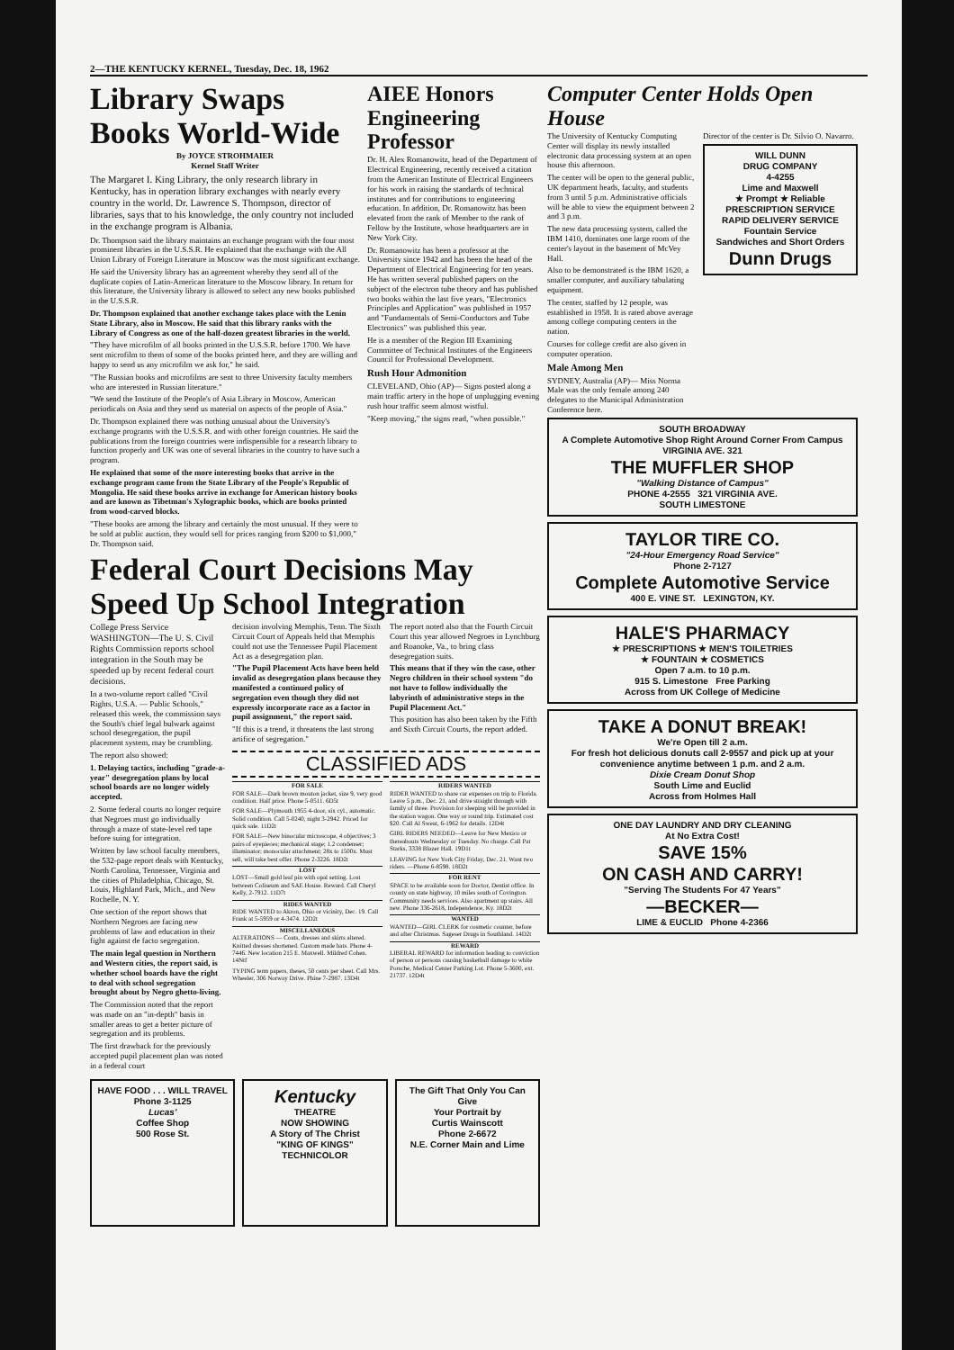2—THE KENTUCKY KERNEL, Tuesday, Dec. 18, 1962
Library Swaps Books World-Wide
By JOYCE STROHMAIER
Kernel Staff Writer
The Margaret I. King Library, the only research library in Kentucky, has in operation library exchanges with nearly every country in the world. Dr. Lawrence S. Thompson, director of libraries, says that to his knowledge, the only country not included in the exchange program is Albania.
Dr. Thompson said the library maintains an exchange program with the four most prominent libraries in the U.S.S.R. He explained that the exchange with the All Union Library of Foreign Literature in Moscow was the most significant exchange.
He said the University library has an agreement whereby they send all of the duplicate copies of Latin-American literature to the Moscow library. In return for this literature, the University library is allowed to select any new books published in the U.S.S.R.
Dr. Thompson explained that another exchange takes place with the Lenin State Library, also in Moscow. He said that this library ranks with the Library of Congress as one of the half-dozen greatest libraries in the world.
"They have microfilm of all books printed in the U.S.S.R. before 1700. We have sent microfilm to them of some of the books printed here, and they are willing and happy to send us any microfilm we ask for," he said.
"The Russian books and microfilms are sent to three University faculty members who are interested in Russian literature."
"We send the Institute of the People's of Asia Library in Moscow, American periodicals on Asia and they send us material on aspects of the people of Asia."
Dr. Thompson explained there was nothing unusual about the University's exchange programs with the U.S.S.R. and with other foreign countries. He said the publications from the foreign countries were indispensible for a research library to function properly and UK was one of several libraries in the country to have such a program.
He explained that some of the more interesting books that arrive in the exchange program came from the State Library of the People's Republic of Mongolia. He said these books arrive in exchange for American history books and are known as Tibetman's Xylographic books, which are books printed from wood-carved blocks.
"These books are among the library and certainly the most unusual. If they were to be sold at public auction, they would sell for prices ranging from $200 to $1,000," Dr. Thompson said.
AIEE Honors Engineering Professor
Dr. H. Alex Romanowitz, head of the Department of Electrical Engineering, recently received a citation from the American Institute of Electrical Engineers for his work in raising the standards of technical institutes and for contributions to engineering education. In addition, Dr. Romanowitz has been elevated from the rank of Member to the rank of Fellow by the Institute, whose headquarters are in New York City.
Dr. Romanowitz has been a professor at the University since 1942 and has been the head of the Department of Electrical Engineering for ten years. He has written several published papers on the subject of the electron tube theory and has published two books within the last five years, "Electronics Principles and Application" was published in 1957 and "Fundamentals of Semi-Conductors and Tube Electronics" was published this year.
He is a member of the Region III Examining Committee of Technical Institutes of the Engineers Council for Professional Development.
Rush Hour Admonition
CLEVELAND, Ohio (AP)— Signs posted along a main traffic artery in the hope of unplugging evening rush hour traffic seem almost wistful.
"Keep moving," the signs read, "when possible."
Federal Court Decisions May Speed Up School Integration
College Press Service
WASHINGTON—The U. S. Civil Rights Commission reports school integration in the South may be speeded up by recent federal court decisions.
In a two-volume report called "Civil Rights, U.S.A. — Public Schools," released this week, the commission says the South's chief legal bulwark against school desegregation, the pupil placement system, may be crumbling.
The report also showed:
1. Delaying tactics, including "grade-a-year" desegregation plans by local school boards are no longer widely accepted.
2. Some federal courts no longer require that Negroes must go individually through a maze of state-level red tape before suing for integration.
Written by law school faculty members, the 532-page report deals with Kentucky, North Carolina, Tennessee, Virginia and the cities of Philadelphia, Chicago, St. Louis, Highland Park, Mich., and New Rochelle, N. Y.
One section of the report shows that Northern Negroes are facing new problems of law and education in their fight against de facto segregation.
The main legal question in Northern and Western cities, the report said, is whether school boards have the right to deal with school segregation brought about by Negro ghetto-living.
The Commission noted that the report was made on an "in-depth" basis in smaller areas to get a better picture of segregation and its problems.
The first drawback for the previously accepted pupil placement plan was noted in a federal court
decision involving Memphis, Tenn. The Sixth Circuit Court of Appeals held that Memphis could not use the Tennessee Pupil Placement Act as a desegregation plan.
"The Pupil Placement Acts have been held invalid as desegregation plans because they manifested a continued policy of segregation even though they did not expressly incorporate race as a factor in pupil assignment," the report said.
"If this is a trend, it threatens the last strong artifice of segregation."
The report noted also that the Fourth Circuit Court this year allowed Negroes in Lynchburg and Roanoke, Va., to bring class desegregation suits.
This means that if they win the case, other Negro children in their school system "do not have to follow individually the labyrinth of administrative steps in the Pupil Placement Act."
This position has also been taken by the Fifth and Sixth Circuit Courts, the report added.
CLASSIFIED ADS
FOR SALE
FOR SALE—Dark brown mouton jacket, size 9, very good condition. Half price. Phone 5-0511. 6D5t
FOR SALE—Plymouth 1955 4-door, six cyl., automatic. Solid condition. Call 5-0240, night 3-2942. Priced for quick sale. 11D2t
FOR SALE—New binocular microscope, 4 objectives; 3 pairs of eyepieces; mechanical stage; 1.2 condenser; illuminator; monocular attachment; 28x to 1500x. Must sell, will take best offer. Phone 2-3226. 18D2t
LOST
LOST—Small gold leaf pin with opal setting. Lost between Coliseum and SAE House. Reward. Call Cheryl Kelly, 2-7912. 11D7t
RIDES WANTED
RIDE WANTED to Akron, Ohio or vicinity, Dec. 19. Call Frank at 5-5959 or 4-3474. 12D2t
MISCELLANEOUS
ALTERATIONS — Coats, dresses and skirts altered. Knitted dresses shortened. Custom made hats. Phone 4-7446. New location 215 E. Maxwell. Mildred Cohen. 14Ntf
TYPING term papers, theses, 50 cents per sheet. Call Mrs. Wheeler, 306 Norway Drive. Phine 7-2987. 13D4t
RIDERS WANTED
RIDER WANTED to share car expenses on trip to Florida. Leave 5 p.m., Dec. 21, and drive straight through with family of three. Provision for sleeping will be provided in the station wagon. One way or round trip. Estimated cost $20. Call Al Sweat, 6-1962 for details. 12D4t
GIRL RIDERS NEEDED—Leave for New Mexico or thereabouts Wednesday or Tuesday. No charge. Call Pat Starks, 3338 Blazer Hall. 19D1t
LEAVING for New York City Friday, Dec. 21. Want two riders. —Phone 6-8598. 18D2t
FOR RENT
SPACE to be available soon for Doctor, Dentist office. In county on state highway, 10 miles south of Covington. Community needs services. Also apartment up stairs. All new. Phone 336-2618, Independence, Ky. 18D2t
WANTED
WANTED—GIRL CLERK for cosmetic counter, before and after Christmas. Sageser Drugs in Southland. 14D2t
REWARD
LIBERAL REWARD for information leading to conviction of person or persons causing basketball damage to white Porsche, Medical Center Parking Lot. Phone 5-3600, ext. 21737. 12D4t
HAVE FOOD . . . WILL TRAVEL
Phone 3-1125
Lucas'
Coffee Shop
500 Rose St.
Kentucky
THEATRE
NOW SHOWING
A Story of The Christ
"KING OF KINGS"
TECHNICOLOR
The Gift That Only You Can Give
Your Portrait by
Curtis Wainscott
Phone 2-6672
N.E. Corner Main and Lime
Computer Center Holds Open House
The University of Kentucky Computing Center will display its newly installed electronic data processing system at an open house this afternoon.
The center will be open to the general public, UK department heads, faculty, and students from 3 until 5 p.m. Administrative officials will be able to view the equipment between 2 and 3 p.m.
The new data processing system, called the IBM 1410, dominates one large room of the center's layout in the basement of McVey Hall.
Also to be demonstrated is the IBM 1620, a smaller computer, and auxiliary tabulating equipment.
The center, staffed by 12 people, was established in 1958. It is rated above average among college computing centers in the nation.
Courses for college credit are also given in computer operation.
Male Among Men
SYDNEY, Australia (AP)— Miss Norma Male was the only female among 240 delegates to the Municipal Administration Conference here.
Director of the center is Dr. Silvio O. Navarro.
WILL DUNN
DRUG COMPANY
4-4255
Lime and Maxwell
★ Prompt ★ Reliable
PRESCRIPTION SERVICE
RAPID DELIVERY SERVICE
Fountain Service
Sandwiches and Short Orders
Dunn Drugs
SOUTH BROADWAY
A Complete Automotive Shop Right Around Corner From Campus
VIRGINIA AVE. 321
THE MUFFLER SHOP
"Walking Distance of Campus"
PHONE 4-2555 321 VIRGINIA AVE.
SOUTH LIMESTONE
TAYLOR TIRE CO.
"24-Hour Emergency Road Service"
Phone 2-7127
Complete Automotive Service
400 E. VINE ST. LEXINGTON, KY.
HALE'S PHARMACY
★ PRESCRIPTIONS ★ MEN'S TOILETRIES
★ FOUNTAIN ★ COSMETICS
Open 7 a.m. to 10 p.m.
915 S. Limestone Free Parking
Across from UK College of Medicine
TAKE A DONUT BREAK!
We're Open till 2 a.m.
For fresh hot delicious donuts call 2-9557 and pick up at your convenience anytime between 1 p.m. and 2 a.m.
Dixie Cream Donut Shop
South Lime and Euclid
Across from Holmes Hall
ONE DAY LAUNDRY AND DRY CLEANING
At No Extra Cost!
SAVE 15%
ON CASH AND CARRY!
"Serving The Students For 47 Years"
—BECKER—
LIME & EUCLID Phone 4-2366